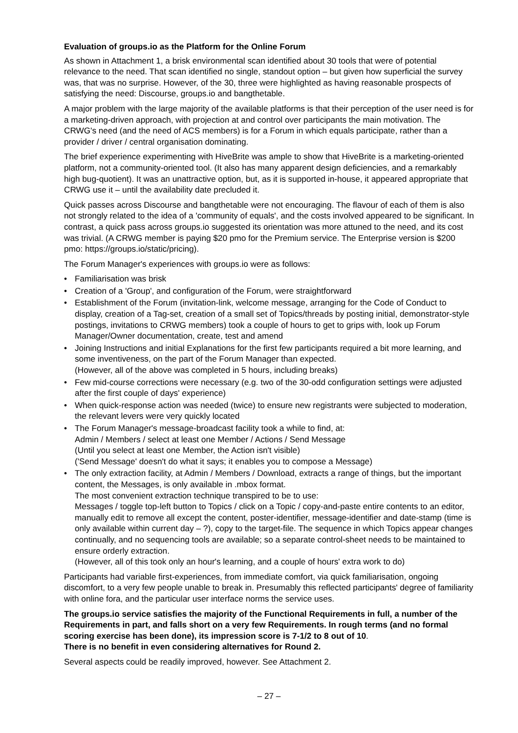Evaluation of groups.io as the Platform for the Online Forum
As shown in Attachment 1, a brisk environmental scan identified about 30 tools that were of potential relevance to the need. That scan identified no single, standout option – but given how superficial the survey was, that was no surprise. However, of the 30, three were highlighted as having reasonable prospects of satisfying the need: Discourse, groups.io and bangthetable.
A major problem with the large majority of the available platforms is that their perception of the user need is for a marketing-driven approach, with projection at and control over participants the main motivation. The CRWG's need (and the need of ACS members) is for a Forum in which equals participate, rather than a provider / driver / central organisation dominating.
The brief experience experimenting with HiveBrite was ample to show that HiveBrite is a marketing-oriented platform, not a community-oriented tool. (It also has many apparent design deficiencies, and a remarkably high bug-quotient). It was an unattractive option, but, as it is supported in-house, it appeared appropriate that CRWG use it – until the availability date precluded it.
Quick passes across Discourse and bangthetable were not encouraging. The flavour of each of them is also not strongly related to the idea of a 'community of equals', and the costs involved appeared to be significant. In contrast, a quick pass across groups.io suggested its orientation was more attuned to the need, and its cost was trivial. (A CRWG member is paying $20 pmo for the Premium service. The Enterprise version is $200 pmo: https://groups.io/static/pricing).
The Forum Manager's experiences with groups.io were as follows:
• Familiarisation was brisk
• Creation of a 'Group', and configuration of the Forum, were straightforward
• Establishment of the Forum (invitation-link, welcome message, arranging for the Code of Conduct to display, creation of a Tag-set, creation of a small set of Topics/threads by posting initial, demonstrator-style postings, invitations to CRWG members) took a couple of hours to get to grips with, look up Forum Manager/Owner documentation, create, test and amend
• Joining Instructions and initial Explanations for the first few participants required a bit more learning, and some inventiveness, on the part of the Forum Manager than expected.
(However, all of the above was completed in 5 hours, including breaks)
• Few mid-course corrections were necessary (e.g. two of the 30-odd configuration settings were adjusted after the first couple of days' experience)
• When quick-response action was needed (twice) to ensure new registrants were subjected to moderation, the relevant levers were very quickly located
• The Forum Manager's message-broadcast facility took a while to find, at:
Admin / Members / select at least one Member / Actions / Send Message
(Until you select at least one Member, the Action isn't visible)
('Send Message' doesn't do what it says; it enables you to compose a Message)
• The only extraction facility, at Admin / Members / Download, extracts a range of things, but the important content, the Messages, is only available in .mbox format.
The most convenient extraction technique transpired to be to use:
Messages / toggle top-left button to Topics / click on a Topic / copy-and-paste entire contents to an editor, manually edit to remove all except the content, poster-identifier, message-identifier and date-stamp (time is only available within current day – ?), copy to the target-file. The sequence in which Topics appear changes continually, and no sequencing tools are available; so a separate control-sheet needs to be maintained to ensure orderly extraction.
(However, all of this took only an hour's learning, and a couple of hours' extra work to do)
Participants had variable first-experiences, from immediate comfort, via quick familiarisation, ongoing discomfort, to a very few people unable to break in. Presumably this reflected participants' degree of familiarity with online fora, and the particular user interface norms the service uses.
The groups.io service satisfies the majority of the Functional Requirements in full, a number of the Requirements in part, and falls short on a very few Requirements. In rough terms (and no formal scoring exercise has been done), its impression score is 7-1/2 to 8 out of 10.
There is no benefit in even considering alternatives for Round 2.
Several aspects could be readily improved, however. See Attachment 2.
– 27 –